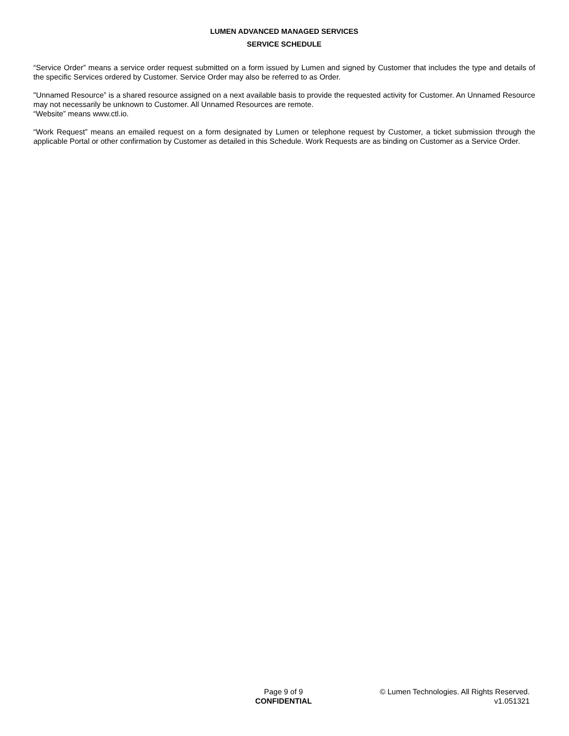LUMEN ADVANCED MANAGED SERVICES
SERVICE SCHEDULE
“Service Order” means a service order request submitted on a form issued by Lumen and signed by Customer that includes the type and details of the specific Services ordered by Customer. Service Order may also be referred to as Order.
"Unnamed Resource” is a shared resource assigned on a next available basis to provide the requested activity for Customer. An Unnamed Resource may not necessarily be unknown to Customer. All Unnamed Resources are remote.
“Website” means www.ctl.io.
“Work Request” means an emailed request on a form designated by Lumen or telephone request by Customer, a ticket submission through the applicable Portal or other confirmation by Customer as detailed in this Schedule. Work Requests are as binding on Customer as a Service Order.
Page 9 of 9
CONFIDENTIAL
© Lumen Technologies. All Rights Reserved.
v1.051321